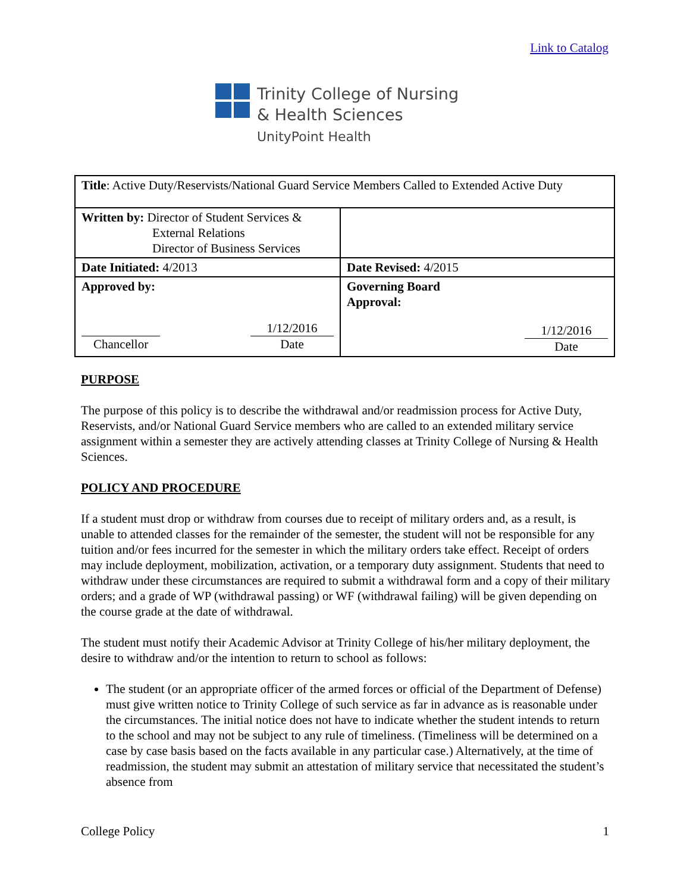Link to Catalog
Trinity College of Nursing
& Health Sciences
UnityPoint Health
| Title : Active Duty/Reservists/National Guard Service Members Called to Extended Active Duty | |
| Written by: Director of Student Services & External Relations Director of Business Services | |
| Date Initiated: 4/2013 | Date Revised: 4/2015 |
| Approved by: Chancellor 1/12/2016 Date | Governing Board Approval: 1/12/2016 Date |
PURPOSE
The purpose of this policy is to describe the withdrawal and/or readmission process for Active Duty, Reservists, and/or National Guard Service members who are called to an extended military service assignment within a semester they are actively attending classes at Trinity College of Nursing & Health Sciences.
POLICY AND PROCEDURE
If a student must drop or withdraw from courses due to receipt of military orders and, as a result, is unable to attended classes for the remainder of the semester, the student will not be responsible for any tuition and/or fees incurred for the semester in which the military orders take effect. Receipt of orders may include deployment, mobilization, activation, or a temporary duty assignment. Students that need to withdraw under these circumstances are required to submit a withdrawal form and a copy of their military orders; and a grade of WP (withdrawal passing) or WF (withdrawal failing) will be given depending on the course grade at the date of withdrawal.
The student must notify their Academic Advisor at Trinity College of his/her military deployment, the desire to withdraw and/or the intention to return to school as follows:
The student (or an appropriate officer of the armed forces or official of the Department of Defense) must give written notice to Trinity College of such service as far in advance as is reasonable under the circumstances. The initial notice does not have to indicate whether the student intends to return to the school and may not be subject to any rule of timeliness. (Timeliness will be determined on a case by case basis based on the facts available in any particular case.) Alternatively, at the time of readmission, the student may submit an attestation of military service that necessitated the student’s absence from
College Policy 1